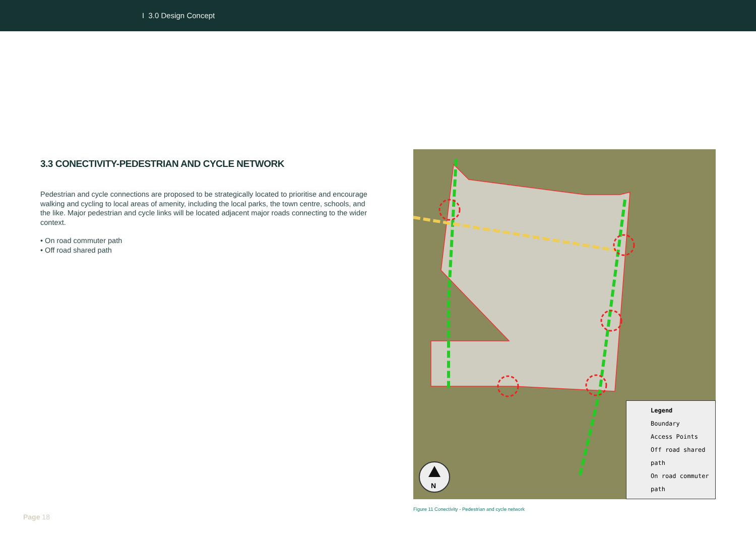I 3.0 Design Concept
3.3 CONECTIVITY-PEDESTRIAN AND CYCLE NETWORK
Pedestrian and cycle connections are proposed to be strategically located to prioritise and encourage walking and cycling to local areas of amenity, including the local parks, the town centre, schools, and the like. Major pedestrian and cycle links will be located adjacent major roads connecting to the wider context.
• On road commuter path
• Off road shared path
N
Legend
Boundary
Access Points
Off road shared path
On road commuter path
Figure 11 Conectivity - Pedestrian and cycle network
Page 18